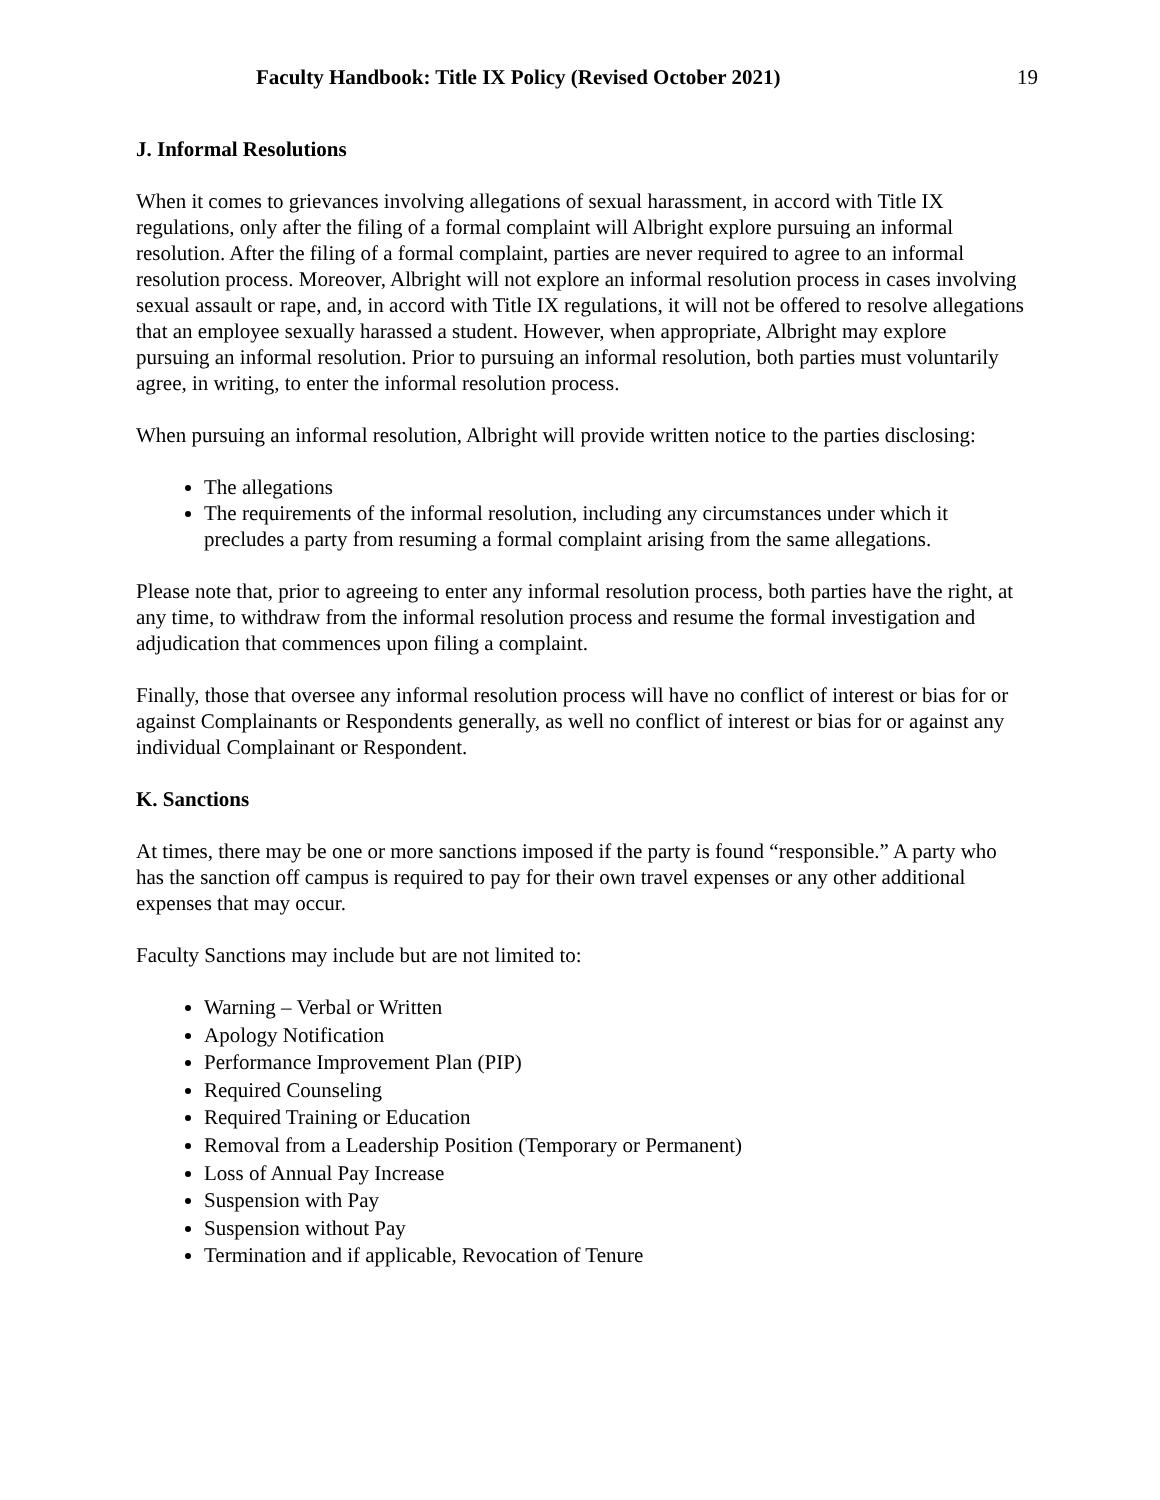Faculty Handbook: Title IX Policy (Revised October 2021) 19
J. Informal Resolutions
When it comes to grievances involving allegations of sexual harassment, in accord with Title IX regulations, only after the filing of a formal complaint will Albright explore pursuing an informal resolution. After the filing of a formal complaint, parties are never required to agree to an informal resolution process. Moreover, Albright will not explore an informal resolution process in cases involving sexual assault or rape, and, in accord with Title IX regulations, it will not be offered to resolve allegations that an employee sexually harassed a student. However, when appropriate, Albright may explore pursuing an informal resolution. Prior to pursuing an informal resolution, both parties must voluntarily agree, in writing, to enter the informal resolution process.
When pursuing an informal resolution, Albright will provide written notice to the parties disclosing:
The allegations
The requirements of the informal resolution, including any circumstances under which it precludes a party from resuming a formal complaint arising from the same allegations.
Please note that, prior to agreeing to enter any informal resolution process, both parties have the right, at any time, to withdraw from the informal resolution process and resume the formal investigation and adjudication that commences upon filing a complaint.
Finally, those that oversee any informal resolution process will have no conflict of interest or bias for or against Complainants or Respondents generally, as well no conflict of interest or bias for or against any individual Complainant or Respondent.
K. Sanctions
At times, there may be one or more sanctions imposed if the party is found “responsible.” A party who has the sanction off campus is required to pay for their own travel expenses or any other additional expenses that may occur.
Faculty Sanctions may include but are not limited to:
Warning – Verbal or Written
Apology Notification
Performance Improvement Plan (PIP)
Required Counseling
Required Training or Education
Removal from a Leadership Position (Temporary or Permanent)
Loss of Annual Pay Increase
Suspension with Pay
Suspension without Pay
Termination and if applicable, Revocation of Tenure